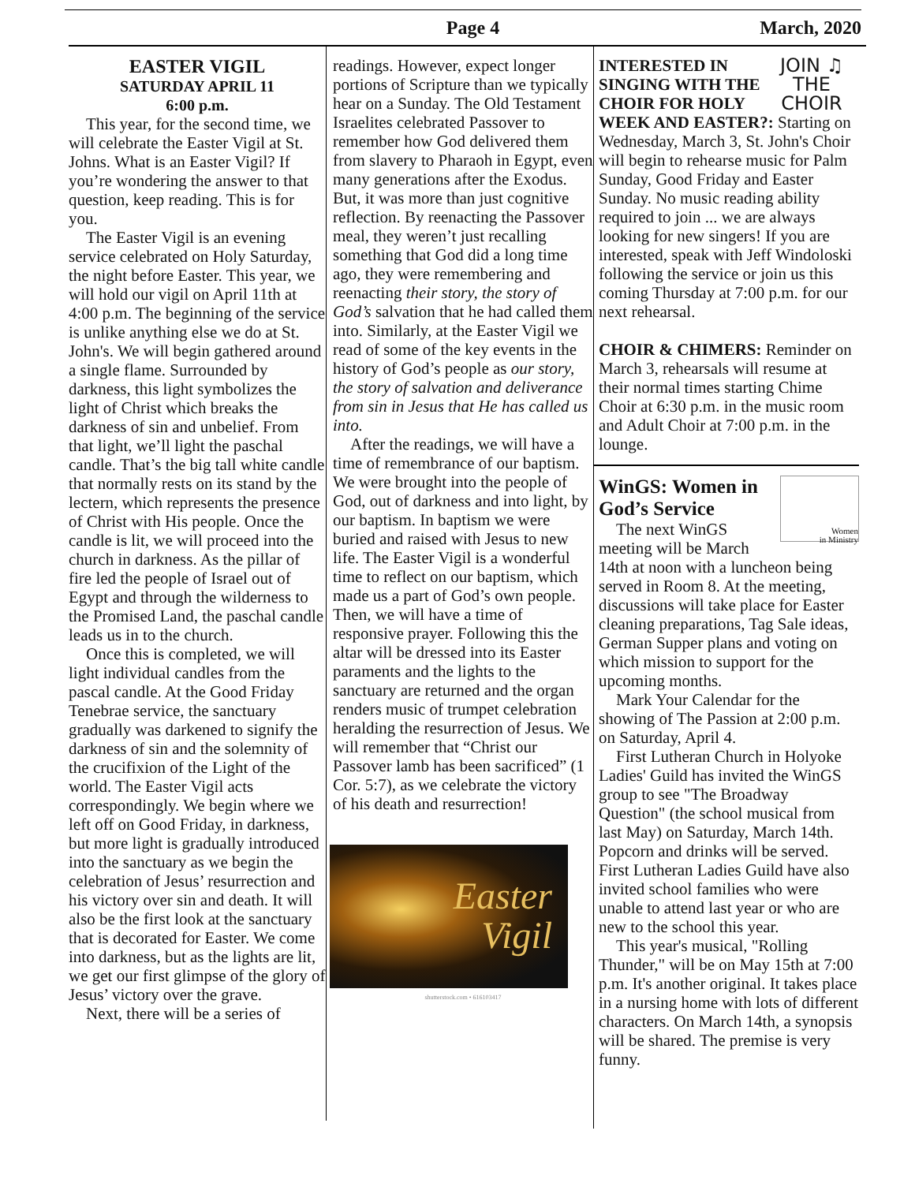Page 4 March, 2020
EASTER VIGIL
SATURDAY APRIL 11
6:00 p.m.
This year, for the second time, we will celebrate the Easter Vigil at St. Johns. What is an Easter Vigil? If you’re wondering the answer to that question, keep reading. This is for you.
The Easter Vigil is an evening service celebrated on Holy Saturday, the night before Easter. This year, we will hold our vigil on April 11th at 4:00 p.m. The beginning of the service is unlike anything else we do at St. John's. We will begin gathered around a single flame. Surrounded by darkness, this light symbolizes the light of Christ which breaks the darkness of sin and unbelief. From that light, we’ll light the paschal candle. That’s the big tall white candle that normally rests on its stand by the lectern, which represents the presence of Christ with His people. Once the candle is lit, we will proceed into the church in darkness. As the pillar of fire led the people of Israel out of Egypt and through the wilderness to the Promised Land, the paschal candle leads us in to the church.
Once this is completed, we will light individual candles from the pascal candle. At the Good Friday Tenebrae service, the sanctuary gradually was darkened to signify the darkness of sin and the solemnity of the crucifixion of the Light of the world. The Easter Vigil acts correspondingly. We begin where we left off on Good Friday, in darkness, but more light is gradually introduced into the sanctuary as we begin the celebration of Jesus’ resurrection and his victory over sin and death. It will also be the first look at the sanctuary that is decorated for Easter. We come into darkness, but as the lights are lit, we get our first glimpse of the glory of Jesus’ victory over the grave.
Next, there will be a series of
readings. However, expect longer portions of Scripture than we typically hear on a Sunday. The Old Testament Israelites celebrated Passover to remember how God delivered them from slavery to Pharaoh in Egypt, even many generations after the Exodus. But, it was more than just cognitive reflection. By reenacting the Passover meal, they weren’t just recalling something that God did a long time ago, they were remembering and reenacting their story, the story of God’s salvation that he had called them into. Similarly, at the Easter Vigil we read of some of the key events in the history of God’s people as our story, the story of salvation and deliverance from sin in Jesus that He has called us into.
After the readings, we will have a time of remembrance of our baptism. We were brought into the people of God, out of darkness and into light, by our baptism. In baptism we were buried and raised with Jesus to new life. The Easter Vigil is a wonderful time to reflect on our baptism, which made us a part of God’s own people. Then, we will have a time of responsive prayer. Following this the altar will be dressed into its Easter paraments and the lights to the sanctuary are returned and the organ renders music of trumpet celebration heralding the resurrection of Jesus. We will remember that “Christ our Passover lamb has been sacrificed” (1 Cor. 5:7), as we celebrate the victory of his death and resurrection!
Easter
Vigil
shutterstock.com • 616103417
JOIN ♫
THE
CHOIR
INTERESTED IN SINGING WITH THE CHOIR FOR HOLY WEEK AND EASTER?: Starting on Wednesday, March 3, St. John's Choir will begin to rehearse music for Palm Sunday, Good Friday and Easter Sunday. No music reading ability required to join ... we are always looking for new singers! If you are interested, speak with Jeff Windoloski following the service or join us this coming Thursday at 7:00 p.m. for our next rehearsal.
CHOIR & CHIMERS: Reminder on March 3, rehearsals will resume at their normal times starting Chime Choir at 6:30 p.m. in the music room and Adult Choir at 7:00 p.m. in the lounge.
Women
in Ministry
WinGS: Women in God’s Service
The next WinGS meeting will be March 14th at noon with a luncheon being served in Room 8. At the meeting, discussions will take place for Easter cleaning preparations, Tag Sale ideas, German Supper plans and voting on which mission to support for the upcoming months.
Mark Your Calendar for the showing of The Passion at 2:00 p.m. on Saturday, April 4.
First Lutheran Church in Holyoke Ladies' Guild has invited the WinGS group to see "The Broadway Question" (the school musical from last May) on Saturday, March 14th. Popcorn and drinks will be served. First Lutheran Ladies Guild have also invited school families who were unable to attend last year or who are new to the school this year.
This year's musical, "Rolling Thunder," will be on May 15th at 7:00 p.m. It's another original. It takes place in a nursing home with lots of different characters. On March 14th, a synopsis will be shared. The premise is very funny.